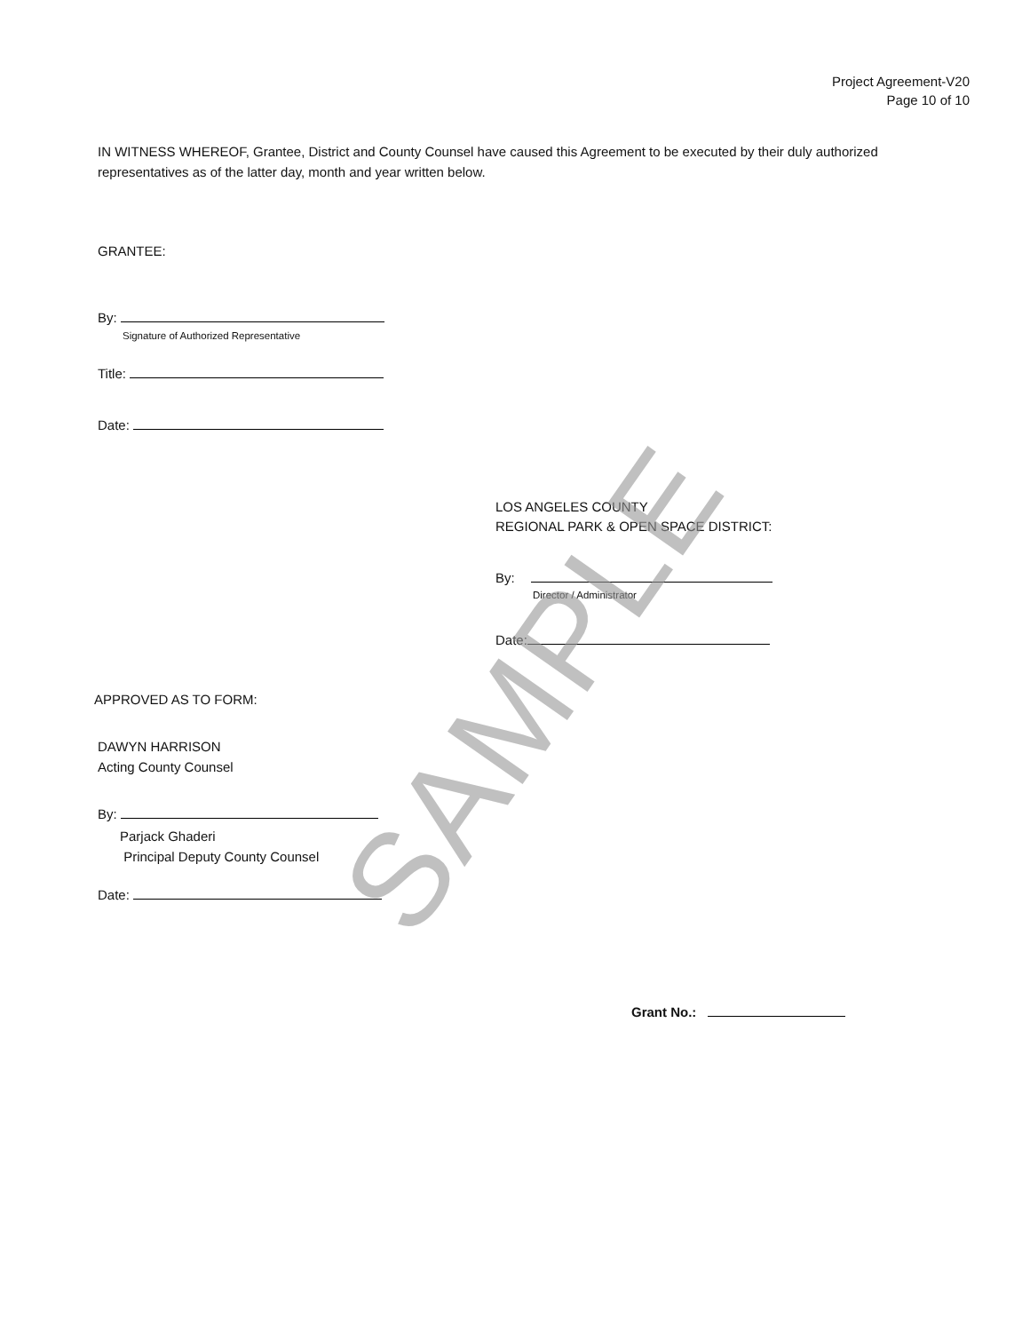Project Agreement-V20
Page 10 of 10
IN WITNESS WHEREOF, Grantee, District and County Counsel have caused this Agreement to be executed by their duly authorized representatives as of the latter day, month and year written below.
GRANTEE:
By:
Signature of Authorized Representative
Title:
Date:
LOS ANGELES COUNTY
REGIONAL PARK & OPEN SPACE DISTRICT:
By:
Director / Administrator
Date:
APPROVED AS TO FORM:
DAWYN HARRISON
Acting County Counsel
By:
Parjack Ghaderi
Principal Deputy County Counsel
Date:
Grant No.:
SAMPLE